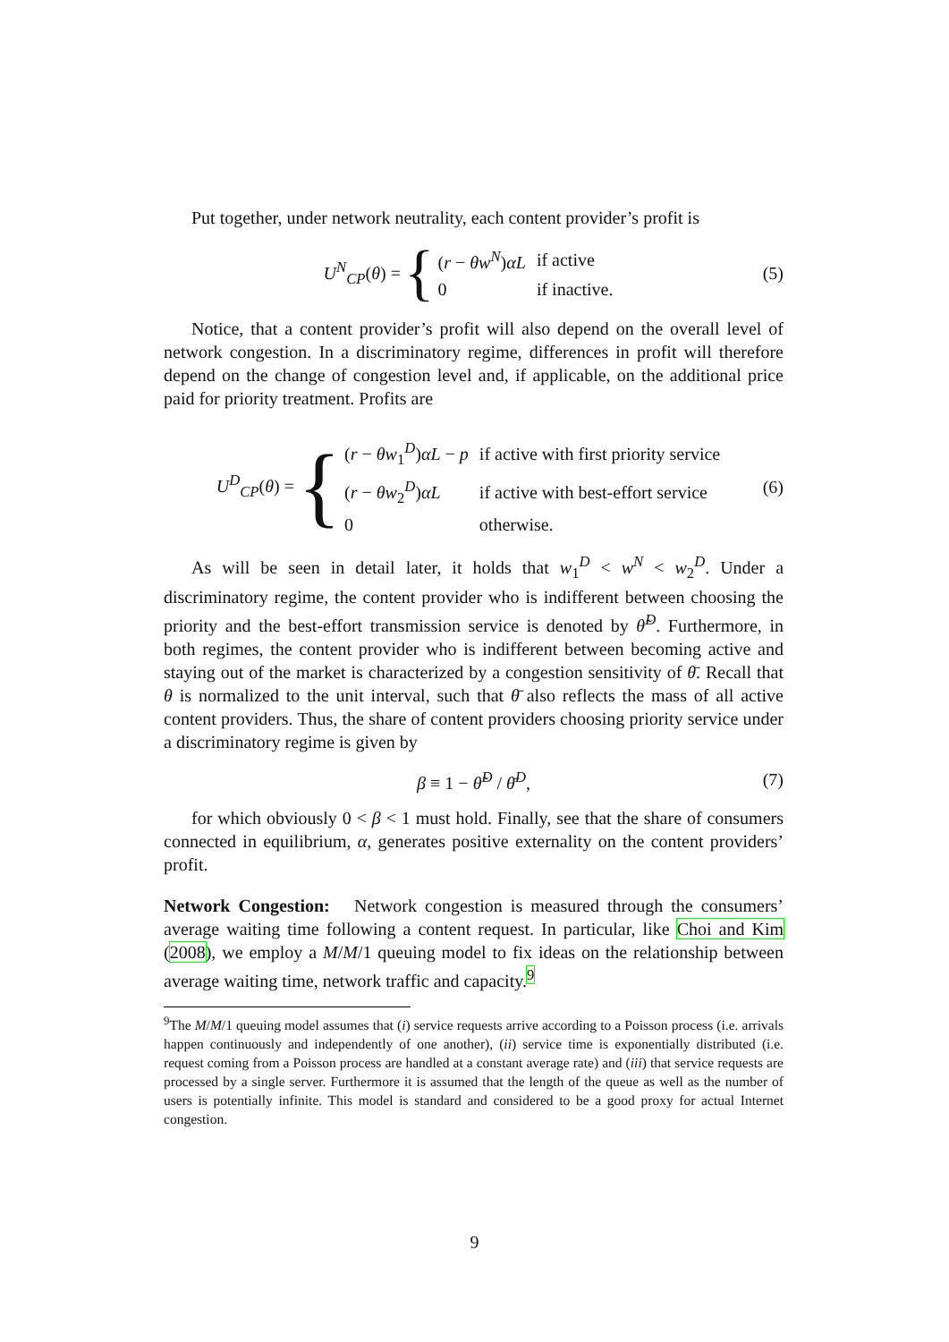Put together, under network neutrality, each content provider’s profit is
U<sup>N</sup><sub>CP</sub>(θ) = {
| ( r − θw<sup>N</sup>) αL | if active |
| 0 | if inactive. |
(5)
Notice, that a content provider’s profit will also depend on the overall level of network congestion. In a discriminatory regime, differences in profit will therefore depend on the change of congestion level and, if applicable, on the additional price paid for priority treatment. Profits are
U<sup>D</sup><sub>CP</sub>(θ) = {
| ( r − θw<sub>1</sub><sup>D</sup>) αL − p | if active with first priority service |
| ( r − θw<sub>2</sub><sup>D</sup>) αL | if active with best-effort service |
| 0 | otherwise. |
(6)
As will be seen in detail later, it holds that w<sub>1</sub><sup>D</sup> < w<sup>N</sup> < w<sub>2</sub><sup>D</sup>. Under a discriminatory regime, the content provider who is indifferent between choosing the priority and the best-effort transmission service is denoted by θ̃<sup>D</sup>. Furthermore, in both regimes, the content provider who is indifferent between becoming active and staying out of the market is characterized by a congestion sensitivity of θ̄. Recall that θ is normalized to the unit interval, such that θ̄ also reflects the mass of all active content providers. Thus, the share of content providers choosing priority service under a discriminatory regime is given by
β ≡ 1 − θ̃<sup>D</sup> / θ̄<sup>D</sup>, (7)
for which obviously 0 < β < 1 must hold. Finally, see that the share of consumers connected in equilibrium, α, generates positive externality on the content providers’ profit.
Network Congestion: Network congestion is measured through the consumers’ average waiting time following a content request. In particular, like Choi and Kim (2008), we employ a M/M/1 queuing model to fix ideas on the relationship between average waiting time, network traffic and capacity.<sup>9</sup>
<sup>9</sup> The M/M/1 queuing model assumes that (i) service requests arrive according to a Poisson process (i.e. arrivals happen continuously and independently of one another), (ii) service time is exponentially distributed (i.e. request coming from a Poisson process are handled at a constant average rate) and (iii) that service requests are processed by a single server. Furthermore it is assumed that the length of the queue as well as the number of users is potentially infinite. This model is standard and considered to be a good proxy for actual Internet congestion.
9